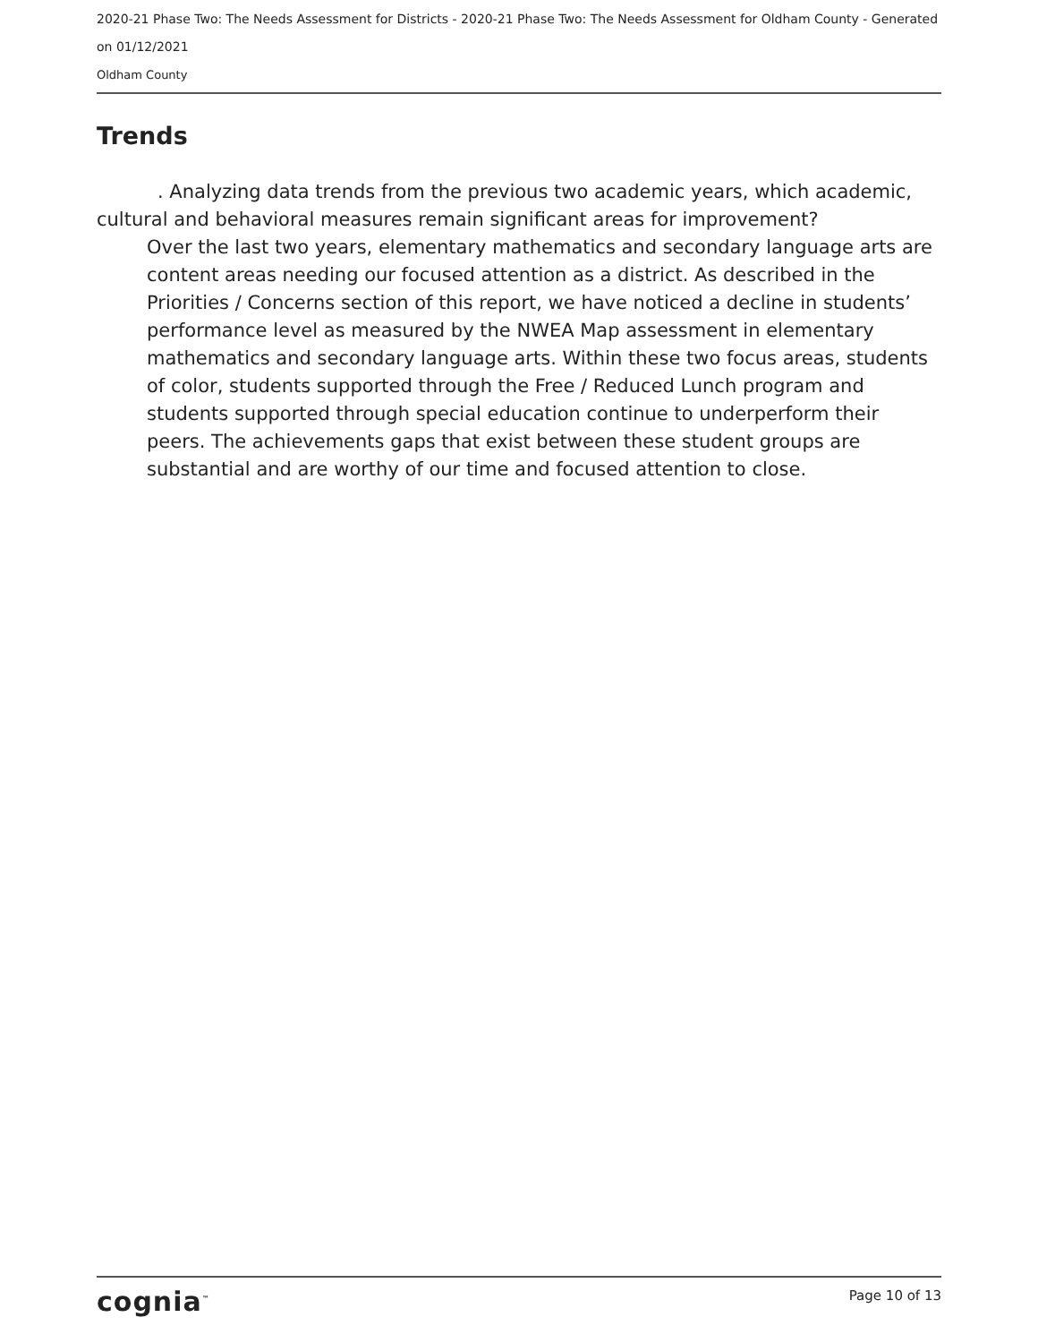2020-21 Phase Two: The Needs Assessment for Districts - 2020-21 Phase Two: The Needs Assessment for Oldham County - Generated on 01/12/2021
Oldham County
Trends
. Analyzing data trends from the previous two academic years, which academic, cultural and behavioral measures remain significant areas for improvement?
Over the last two years, elementary mathematics and secondary language arts are content areas needing our focused attention as a district. As described in the Priorities / Concerns section of this report, we have noticed a decline in students’ performance level as measured by the NWEA Map assessment in elementary mathematics and secondary language arts. Within these two focus areas, students of color, students supported through the Free / Reduced Lunch program and students supported through special education continue to underperform their peers. The achievements gaps that exist between these student groups are substantial and are worthy of our time and focused attention to close.
cognia<sup>™</sup> Page 10 of 13